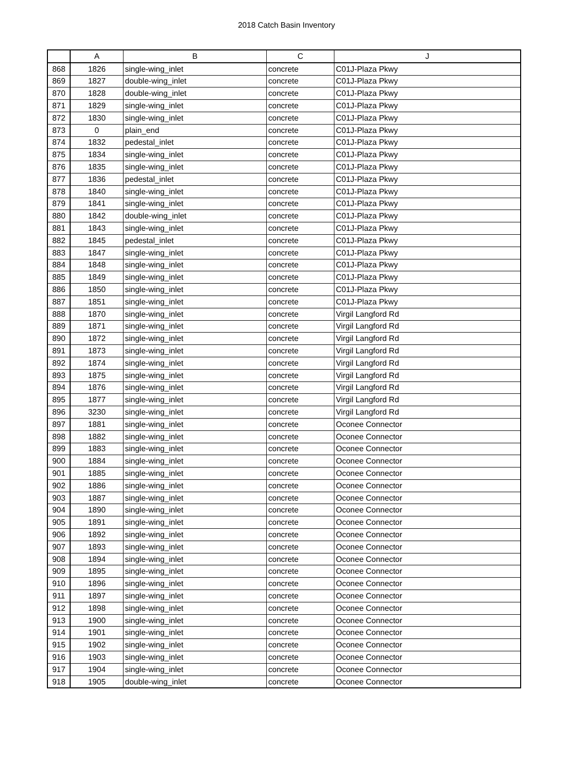2018 Catch Basin Inventory
| | A | B | C | J |
| --- | --- | --- | --- | --- |
| 868 | 1826 | single-wing_inlet | concrete | C01J-Plaza Pkwy |
| 869 | 1827 | double-wing_inlet | concrete | C01J-Plaza Pkwy |
| 870 | 1828 | double-wing_inlet | concrete | C01J-Plaza Pkwy |
| 871 | 1829 | single-wing_inlet | concrete | C01J-Plaza Pkwy |
| 872 | 1830 | single-wing_inlet | concrete | C01J-Plaza Pkwy |
| 873 | 0 | plain_end | concrete | C01J-Plaza Pkwy |
| 874 | 1832 | pedestal_inlet | concrete | C01J-Plaza Pkwy |
| 875 | 1834 | single-wing_inlet | concrete | C01J-Plaza Pkwy |
| 876 | 1835 | single-wing_inlet | concrete | C01J-Plaza Pkwy |
| 877 | 1836 | pedestal_inlet | concrete | C01J-Plaza Pkwy |
| 878 | 1840 | single-wing_inlet | concrete | C01J-Plaza Pkwy |
| 879 | 1841 | single-wing_inlet | concrete | C01J-Plaza Pkwy |
| 880 | 1842 | double-wing_inlet | concrete | C01J-Plaza Pkwy |
| 881 | 1843 | single-wing_inlet | concrete | C01J-Plaza Pkwy |
| 882 | 1845 | pedestal_inlet | concrete | C01J-Plaza Pkwy |
| 883 | 1847 | single-wing_inlet | concrete | C01J-Plaza Pkwy |
| 884 | 1848 | single-wing_inlet | concrete | C01J-Plaza Pkwy |
| 885 | 1849 | single-wing_inlet | concrete | C01J-Plaza Pkwy |
| 886 | 1850 | single-wing_inlet | concrete | C01J-Plaza Pkwy |
| 887 | 1851 | single-wing_inlet | concrete | C01J-Plaza Pkwy |
| 888 | 1870 | single-wing_inlet | concrete | Virgil Langford Rd |
| 889 | 1871 | single-wing_inlet | concrete | Virgil Langford Rd |
| 890 | 1872 | single-wing_inlet | concrete | Virgil Langford Rd |
| 891 | 1873 | single-wing_inlet | concrete | Virgil Langford Rd |
| 892 | 1874 | single-wing_inlet | concrete | Virgil Langford Rd |
| 893 | 1875 | single-wing_inlet | concrete | Virgil Langford Rd |
| 894 | 1876 | single-wing_inlet | concrete | Virgil Langford Rd |
| 895 | 1877 | single-wing_inlet | concrete | Virgil Langford Rd |
| 896 | 3230 | single-wing_inlet | concrete | Virgil Langford Rd |
| 897 | 1881 | single-wing_inlet | concrete | Oconee Connector |
| 898 | 1882 | single-wing_inlet | concrete | Oconee Connector |
| 899 | 1883 | single-wing_inlet | concrete | Oconee Connector |
| 900 | 1884 | single-wing_inlet | concrete | Oconee Connector |
| 901 | 1885 | single-wing_inlet | concrete | Oconee Connector |
| 902 | 1886 | single-wing_inlet | concrete | Oconee Connector |
| 903 | 1887 | single-wing_inlet | concrete | Oconee Connector |
| 904 | 1890 | single-wing_inlet | concrete | Oconee Connector |
| 905 | 1891 | single-wing_inlet | concrete | Oconee Connector |
| 906 | 1892 | single-wing_inlet | concrete | Oconee Connector |
| 907 | 1893 | single-wing_inlet | concrete | Oconee Connector |
| 908 | 1894 | single-wing_inlet | concrete | Oconee Connector |
| 909 | 1895 | single-wing_inlet | concrete | Oconee Connector |
| 910 | 1896 | single-wing_inlet | concrete | Oconee Connector |
| 911 | 1897 | single-wing_inlet | concrete | Oconee Connector |
| 912 | 1898 | single-wing_inlet | concrete | Oconee Connector |
| 913 | 1900 | single-wing_inlet | concrete | Oconee Connector |
| 914 | 1901 | single-wing_inlet | concrete | Oconee Connector |
| 915 | 1902 | single-wing_inlet | concrete | Oconee Connector |
| 916 | 1903 | single-wing_inlet | concrete | Oconee Connector |
| 917 | 1904 | single-wing_inlet | concrete | Oconee Connector |
| 918 | 1905 | double-wing_inlet | concrete | Oconee Connector |